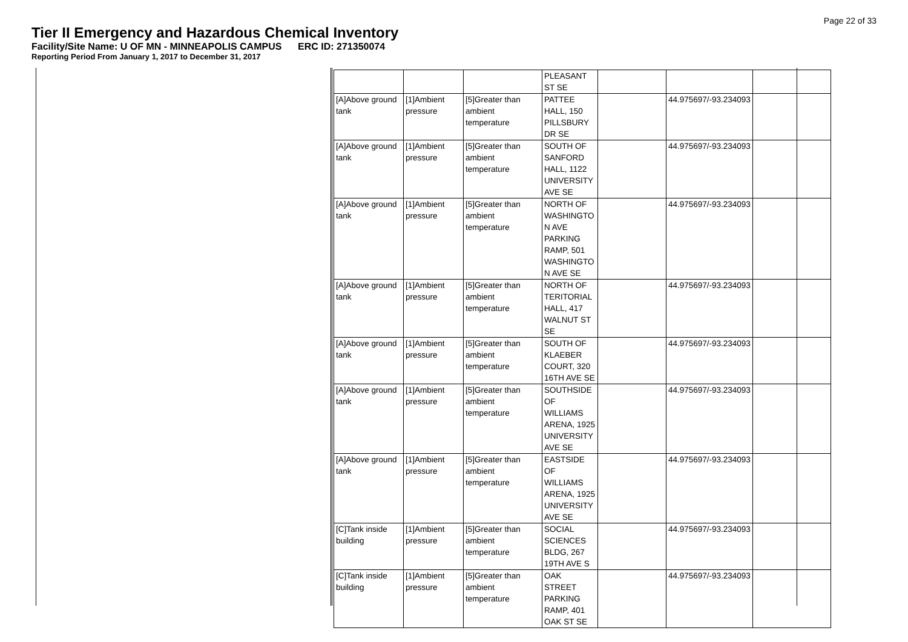Page 22 of 33
Tier II Emergency and Hazardous Chemical Inventory
Facility/Site Name: U OF MN - MINNEAPOLIS CAMPUS ERC ID: 271350074
Reporting Period From January 1, 2017 to December 31, 2017
| | | | PLEASANT ST SE | | | |
| [A]Above ground tank | [1]Ambient pressure | [5]Greater than ambient temperature | PATTEE HALL, 150 PILLSBURY DR SE | | 44.975697/-93.234093 | |
| [A]Above ground tank | [1]Ambient pressure | [5]Greater than ambient temperature | SOUTH OF SANFORD HALL, 1122 UNIVERSITY AVE SE | | 44.975697/-93.234093 | |
| [A]Above ground tank | [1]Ambient pressure | [5]Greater than ambient temperature | NORTH OF WASHINGTO N AVE PARKING RAMP, 501 WASHINGTO N AVE SE | | 44.975697/-93.234093 | |
| [A]Above ground tank | [1]Ambient pressure | [5]Greater than ambient temperature | NORTH OF TERITORIAL HALL, 417 WALNUT ST SE | | 44.975697/-93.234093 | |
| [A]Above ground tank | [1]Ambient pressure | [5]Greater than ambient temperature | SOUTH OF KLAEBER COURT, 320 16TH AVE SE | | 44.975697/-93.234093 | |
| [A]Above ground tank | [1]Ambient pressure | [5]Greater than ambient temperature | SOUTHSIDE OF WILLIAMS ARENA, 1925 UNIVERSITY AVE SE | | 44.975697/-93.234093 | |
| [A]Above ground tank | [1]Ambient pressure | [5]Greater than ambient temperature | EASTSIDE OF WILLIAMS ARENA, 1925 UNIVERSITY AVE SE | | 44.975697/-93.234093 | |
| [C]Tank inside building | [1]Ambient pressure | [5]Greater than ambient temperature | SOCIAL SCIENCES BLDG, 267 19TH AVE S | | 44.975697/-93.234093 | |
| [C]Tank inside building | [1]Ambient pressure | [5]Greater than ambient temperature | OAK STREET PARKING RAMP, 401 OAK ST SE | | 44.975697/-93.234093 | |